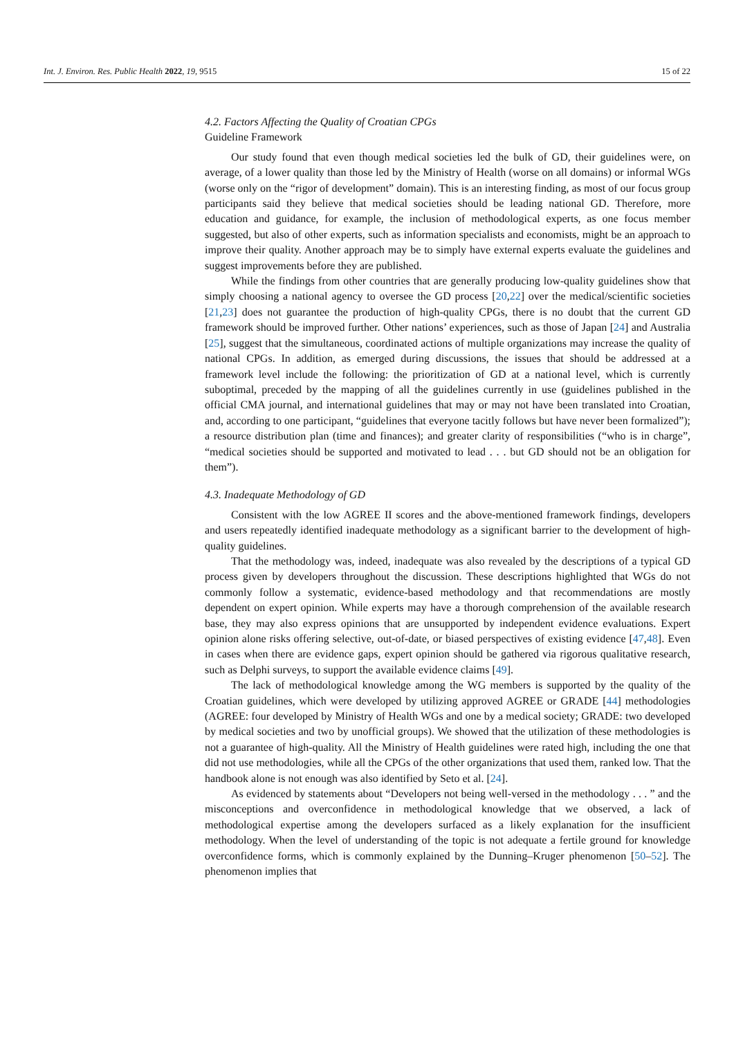Int. J. Environ. Res. Public Health 2022, 19, 9515 15 of 22
4.2. Factors Affecting the Quality of Croatian CPGs
Guideline Framework
Our study found that even though medical societies led the bulk of GD, their guidelines were, on average, of a lower quality than those led by the Ministry of Health (worse on all domains) or informal WGs (worse only on the “rigor of development” domain). This is an interesting finding, as most of our focus group participants said they believe that medical societies should be leading national GD. Therefore, more education and guidance, for example, the inclusion of methodological experts, as one focus member suggested, but also of other experts, such as information specialists and economists, might be an approach to improve their quality. Another approach may be to simply have external experts evaluate the guidelines and suggest improvements before they are published.
While the findings from other countries that are generally producing low-quality guidelines show that simply choosing a national agency to oversee the GD process [20,22] over the medical/scientific societies [21,23] does not guarantee the production of high-quality CPGs, there is no doubt that the current GD framework should be improved further. Other nations’ experiences, such as those of Japan [24] and Australia [25], suggest that the simultaneous, coordinated actions of multiple organizations may increase the quality of national CPGs. In addition, as emerged during discussions, the issues that should be addressed at a framework level include the following: the prioritization of GD at a national level, which is currently suboptimal, preceded by the mapping of all the guidelines currently in use (guidelines published in the official CMA journal, and international guidelines that may or may not have been translated into Croatian, and, according to one participant, “guidelines that everyone tacitly follows but have never been formalized”); a resource distribution plan (time and finances); and greater clarity of responsibilities (“who is in charge”, “medical societies should be supported and motivated to lead . . . but GD should not be an obligation for them”).
4.3. Inadequate Methodology of GD
Consistent with the low AGREE II scores and the above-mentioned framework findings, developers and users repeatedly identified inadequate methodology as a significant barrier to the development of high-quality guidelines.
That the methodology was, indeed, inadequate was also revealed by the descriptions of a typical GD process given by developers throughout the discussion. These descriptions highlighted that WGs do not commonly follow a systematic, evidence-based methodology and that recommendations are mostly dependent on expert opinion. While experts may have a thorough comprehension of the available research base, they may also express opinions that are unsupported by independent evidence evaluations. Expert opinion alone risks offering selective, out-of-date, or biased perspectives of existing evidence [47,48]. Even in cases when there are evidence gaps, expert opinion should be gathered via rigorous qualitative research, such as Delphi surveys, to support the available evidence claims [49].
The lack of methodological knowledge among the WG members is supported by the quality of the Croatian guidelines, which were developed by utilizing approved AGREE or GRADE [44] methodologies (AGREE: four developed by Ministry of Health WGs and one by a medical society; GRADE: two developed by medical societies and two by unofficial groups). We showed that the utilization of these methodologies is not a guarantee of high-quality. All the Ministry of Health guidelines were rated high, including the one that did not use methodologies, while all the CPGs of the other organizations that used them, ranked low. That the handbook alone is not enough was also identified by Seto et al. [24].
As evidenced by statements about “Developers not being well-versed in the methodology . . . ” and the misconceptions and overconfidence in methodological knowledge that we observed, a lack of methodological expertise among the developers surfaced as a likely explanation for the insufficient methodology. When the level of understanding of the topic is not adequate a fertile ground for knowledge overconfidence forms, which is commonly explained by the Dunning–Kruger phenomenon [50–52]. The phenomenon implies that